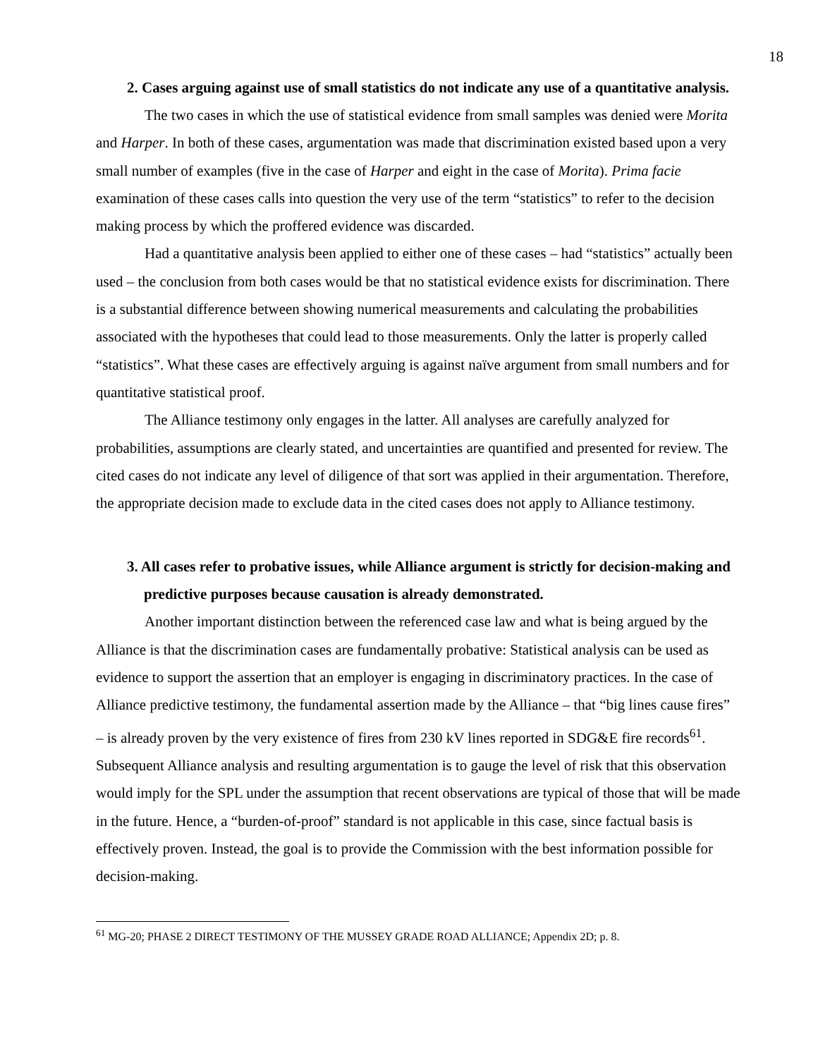18
2. Cases arguing against use of small statistics do not indicate any use of a quantitative analysis.
The two cases in which the use of statistical evidence from small samples was denied were Morita and Harper. In both of these cases, argumentation was made that discrimination existed based upon a very small number of examples (five in the case of Harper and eight in the case of Morita). Prima facie examination of these cases calls into question the very use of the term “statistics” to refer to the decision making process by which the proffered evidence was discarded.
Had a quantitative analysis been applied to either one of these cases – had “statistics” actually been used – the conclusion from both cases would be that no statistical evidence exists for discrimination. There is a substantial difference between showing numerical measurements and calculating the probabilities associated with the hypotheses that could lead to those measurements. Only the latter is properly called “statistics”. What these cases are effectively arguing is against naïve argument from small numbers and for quantitative statistical proof.
The Alliance testimony only engages in the latter. All analyses are carefully analyzed for probabilities, assumptions are clearly stated, and uncertainties are quantified and presented for review. The cited cases do not indicate any level of diligence of that sort was applied in their argumentation. Therefore, the appropriate decision made to exclude data in the cited cases does not apply to Alliance testimony.
3. All cases refer to probative issues, while Alliance argument is strictly for decision-making and predictive purposes because causation is already demonstrated.
Another important distinction between the referenced case law and what is being argued by the Alliance is that the discrimination cases are fundamentally probative: Statistical analysis can be used as evidence to support the assertion that an employer is engaging in discriminatory practices. In the case of Alliance predictive testimony, the fundamental assertion made by the Alliance – that “big lines cause fires” – is already proven by the very existence of fires from 230 kV lines reported in SDG&E fire records<sup>61</sup>. Subsequent Alliance analysis and resulting argumentation is to gauge the level of risk that this observation would imply for the SPL under the assumption that recent observations are typical of those that will be made in the future. Hence, a “burden-of-proof” standard is not applicable in this case, since factual basis is effectively proven. Instead, the goal is to provide the Commission with the best information possible for decision-making.
<sup>61</sup> MG-20; PHASE 2 DIRECT TESTIMONY OF THE MUSSEY GRADE ROAD ALLIANCE; Appendix 2D; p. 8.